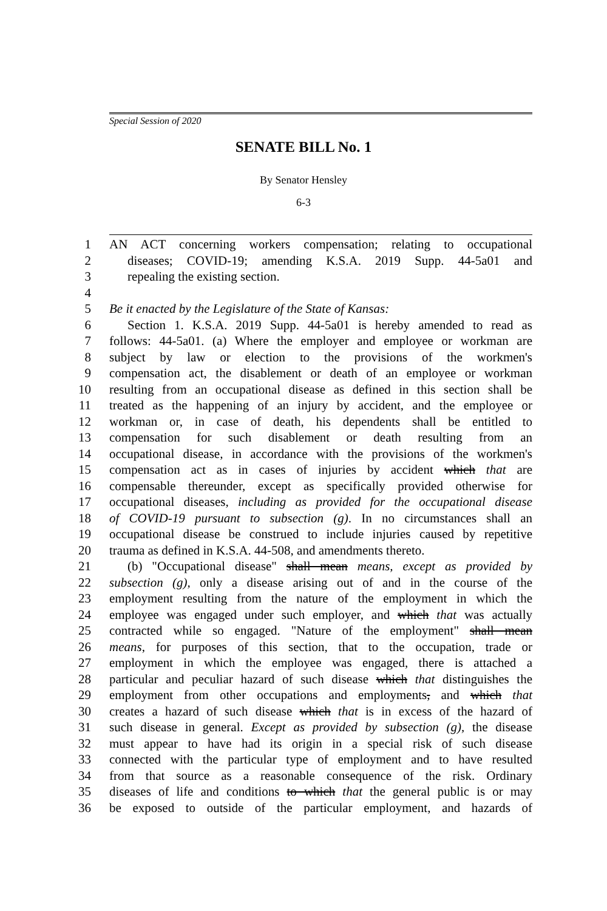Special Session of 2020
SENATE BILL No. 1
By Senator Hensley
6-3
1 AN ACT concerning workers compensation; relating to occupational
2 diseases; COVID-19; amending K.S.A. 2019 Supp. 44-5a01 and
3 repealing the existing section.
4
5 Be it enacted by the Legislature of the State of Kansas:
6 Section 1. K.S.A. 2019 Supp. 44-5a01 is hereby amended to read as
7 follows: 44-5a01. (a) Where the employer and employee or workman are
8 subject by law or election to the provisions of the workmen's
9 compensation act, the disablement or death of an employee or workman
10 resulting from an occupational disease as defined in this section shall be
11 treated as the happening of an injury by accident, and the employee or
12 workman or, in case of death, his dependents shall be entitled to
13 compensation for such disablement or death resulting from an
14 occupational disease, in accordance with the provisions of the workmen's
15 compensation act as in cases of injuries by accident which that are
16 compensable thereunder, except as specifically provided otherwise for
17 occupational diseases, including as provided for the occupational disease
18 of COVID-19 pursuant to subsection (g). In no circumstances shall an
19 occupational disease be construed to include injuries caused by repetitive
20 trauma as defined in K.S.A. 44-508, and amendments thereto.
21 (b) "Occupational disease" shall mean means, except as provided by
22 subsection (g), only a disease arising out of and in the course of the
23 employment resulting from the nature of the employment in which the
24 employee was engaged under such employer, and which that was actually
25 contracted while so engaged. "Nature of the employment" shall mean
26 means, for purposes of this section, that to the occupation, trade or
27 employment in which the employee was engaged, there is attached a
28 particular and peculiar hazard of such disease which that distinguishes the
29 employment from other occupations and employments, and which that
30 creates a hazard of such disease which that is in excess of the hazard of
31 such disease in general. Except as provided by subsection (g), the disease
32 must appear to have had its origin in a special risk of such disease
33 connected with the particular type of employment and to have resulted
34 from that source as a reasonable consequence of the risk. Ordinary
35 diseases of life and conditions to which that the general public is or may
36 be exposed to outside of the particular employment, and hazards of